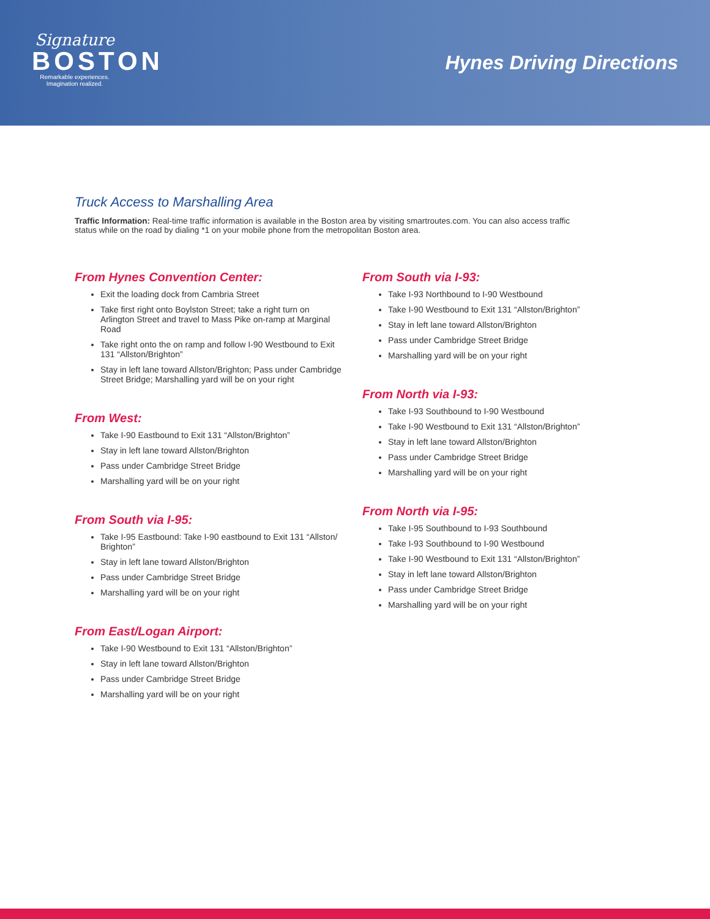Signature
BOSTON
Remarkable experiences.
Imagination realized.
Hynes Driving Directions
Truck Access to Marshalling Area
Traffic Information: Real-time traffic information is available in the Boston area by visiting smartroutes.com. You can also access traffic status while on the road by dialing *1 on your mobile phone from the metropolitan Boston area.
From Hynes Convention Center:
Exit the loading dock from Cambria Street
Take first right onto Boylston Street; take a right turn on Arlington Street and travel to Mass Pike on-ramp at Marginal Road
Take right onto the on ramp and follow I-90 Westbound to Exit 131 “Allston/Brighton”
Stay in left lane toward Allston/Brighton; Pass under Cambridge Street Bridge; Marshalling yard will be on your right
From West:
Take I-90 Eastbound to Exit 131 “Allston/Brighton”
Stay in left lane toward Allston/Brighton
Pass under Cambridge Street Bridge
Marshalling yard will be on your right
From South via I-95:
Take I-95 Eastbound: Take I-90 eastbound to Exit 131 “Allston/ Brighton”
Stay in left lane toward Allston/Brighton
Pass under Cambridge Street Bridge
Marshalling yard will be on your right
From East/Logan Airport:
Take I-90 Westbound to Exit 131 “Allston/Brighton”
Stay in left lane toward Allston/Brighton
Pass under Cambridge Street Bridge
Marshalling yard will be on your right
From South via I-93:
Take I-93 Northbound to I-90 Westbound
Take I-90 Westbound to Exit 131 “Allston/Brighton”
Stay in left lane toward Allston/Brighton
Pass under Cambridge Street Bridge
Marshalling yard will be on your right
From North via I-93:
Take I-93 Southbound to I-90 Westbound
Take I-90 Westbound to Exit 131 “Allston/Brighton”
Stay in left lane toward Allston/Brighton
Pass under Cambridge Street Bridge
Marshalling yard will be on your right
From North via I-95:
Take I-95 Southbound to I-93 Southbound
Take I-93 Southbound to I-90 Westbound
Take I-90 Westbound to Exit 131 “Allston/Brighton”
Stay in left lane toward Allston/Brighton
Pass under Cambridge Street Bridge
Marshalling yard will be on your right